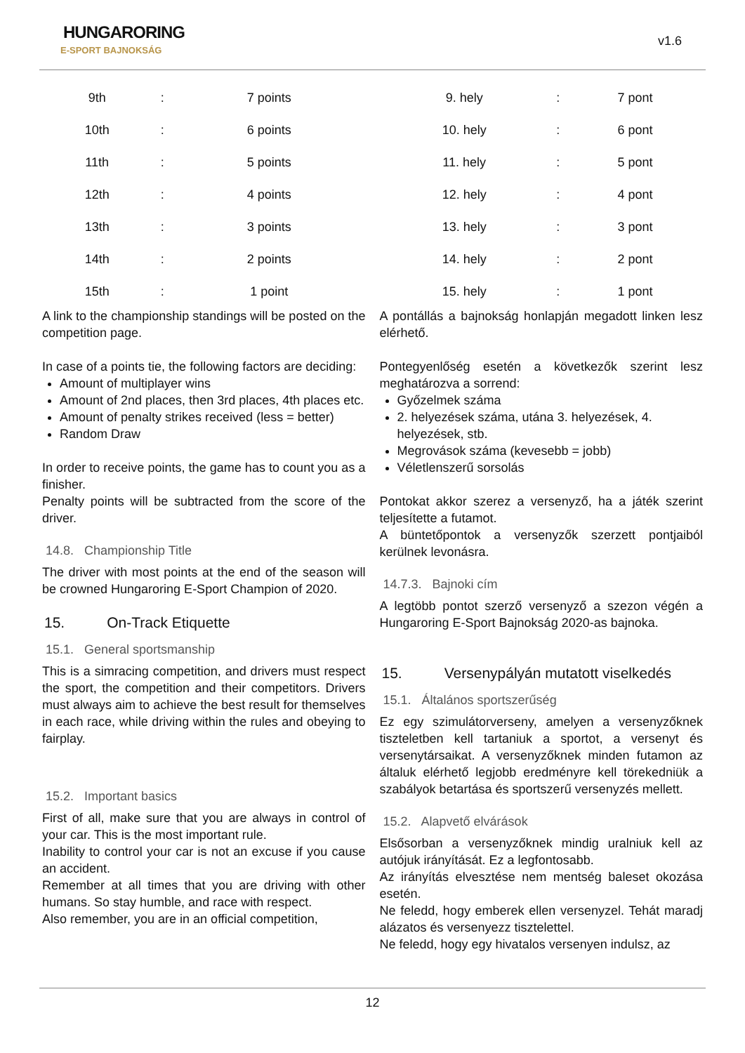HUNGARORING
E-SPORT BAJNOKSÁG
v1.6
| 9th | : | 7 points |
| 10th | : | 6 points |
| 11th | : | 5 points |
| 12th | : | 4 points |
| 13th | : | 3 points |
| 14th | : | 2 points |
| 15th | : | 1 point |
A link to the championship standings will be posted on the competition page.
In case of a points tie, the following factors are deciding:
Amount of multiplayer wins
Amount of 2nd places, then 3rd places, 4th places etc.
Amount of penalty strikes received (less = better)
Random Draw
In order to receive points, the game has to count you as a finisher.
Penalty points will be subtracted from the score of the driver.
14.8. Championship Title
The driver with most points at the end of the season will be crowned Hungaroring E-Sport Champion of 2020.
15. On-Track Etiquette
15.1. General sportsmanship
This is a simracing competition, and drivers must respect the sport, the competition and their competitors. Drivers must always aim to achieve the best result for themselves in each race, while driving within the rules and obeying to fairplay.
15.2. Important basics
First of all, make sure that you are always in control of your car. This is the most important rule.
Inability to control your car is not an excuse if you cause an accident.
Remember at all times that you are driving with other humans. So stay humble, and race with respect.
Also remember, you are in an official competition,
| 9. hely | : | 7 pont |
| 10. hely | : | 6 pont |
| 11. hely | : | 5 pont |
| 12. hely | : | 4 pont |
| 13. hely | : | 3 pont |
| 14. hely | : | 2 pont |
| 15. hely | : | 1 pont |
A pontállás a bajnokság honlapján megadott linken lesz elérhető.
Pontegyenlőség esetén a következők szerint lesz meghatározva a sorrend:
Győzelmek száma
2. helyezések száma, utána 3. helyezések, 4. helyezések, stb.
Megrovások száma (kevesebb = jobb)
Véletlenszerű sorsolás
Pontokat akkor szerez a versenyző, ha a játék szerint teljesítette a futamot.
A büntetőpontok a versenyzők szerzett pontjaiból kerülnek levonásra.
14.7.3. Bajnoki cím
A legtöbb pontot szerző versenyző a szezon végén a Hungaroring E-Sport Bajnokság 2020-as bajnoka.
15. Versenypályán mutatott viselkedés
15.1. Általános sportszerűség
Ez egy szimulátorverseny, amelyen a versenyzőknek tiszteletben kell tartaniuk a sportot, a versenyt és versenytársaikat. A versenyzőknek minden futamon az általuk elérhető legjobb eredményre kell törekedniük a szabályok betartása és sportszerű versenyzés mellett.
15.2. Alapvető elvárások
Elsősorban a versenyzőknek mindig uralniuk kell az autójuk irányítását. Ez a legfontosabb.
Az irányítás elvesztése nem mentség baleset okozása esetén.
Ne feledd, hogy emberek ellen versenyzel. Tehát maradj alázatos és versenyezz tisztelettel.
Ne feledd, hogy egy hivatalos versenyen indulsz, az
12